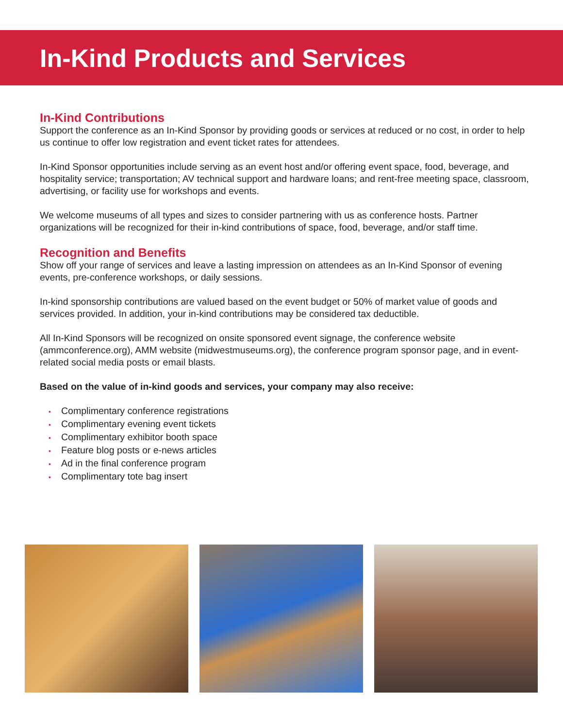In-Kind Products and Services
In-Kind Contributions
Support the conference as an In-Kind Sponsor by providing goods or services at reduced or no cost, in order to help us continue to offer low registration and event ticket rates for attendees.
In-Kind Sponsor opportunities include serving as an event host and/or offering event space, food, beverage, and hospitality service; transportation; AV technical support and hardware loans; and rent-free meeting space, classroom, advertising, or facility use for workshops and events.
We welcome museums of all types and sizes to consider partnering with us as conference hosts. Partner organizations will be recognized for their in-kind contributions of space, food, beverage, and/or staff time.
Recognition and Benefits
Show off your range of services and leave a lasting impression on attendees as an In-Kind Sponsor of evening events, pre-conference workshops, or daily sessions.
In-kind sponsorship contributions are valued based on the event budget or 50% of market value of goods and services provided. In addition, your in-kind contributions may be considered tax deductible.
All In-Kind Sponsors will be recognized on onsite sponsored event signage, the conference website (ammconference.org), AMM website (midwestmuseums.org), the conference program sponsor page, and in event-related social media posts or email blasts.
Based on the value of in-kind goods and services, your company may also receive:
• Complimentary conference registrations
• Complimentary evening event tickets
• Complimentary exhibitor booth space
• Feature blog posts or e-news articles
• Ad in the final conference program
• Complimentary tote bag insert